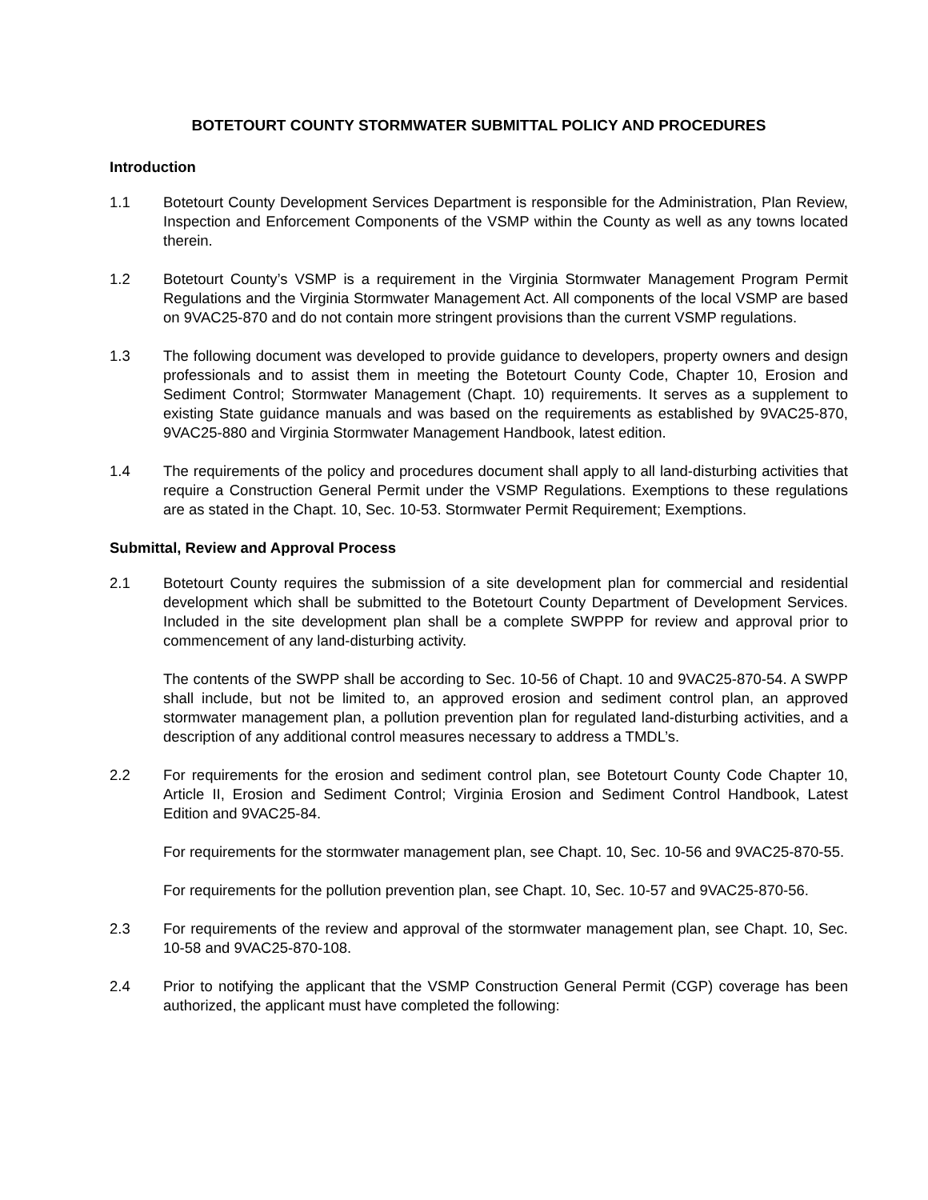BOTETOURT COUNTY STORMWATER SUBMITTAL POLICY AND PROCEDURES
Introduction
1.1 Botetourt County Development Services Department is responsible for the Administration, Plan Review, Inspection and Enforcement Components of the VSMP within the County as well as any towns located therein.
1.2 Botetourt County’s VSMP is a requirement in the Virginia Stormwater Management Program Permit Regulations and the Virginia Stormwater Management Act. All components of the local VSMP are based on 9VAC25-870 and do not contain more stringent provisions than the current VSMP regulations.
1.3 The following document was developed to provide guidance to developers, property owners and design professionals and to assist them in meeting the Botetourt County Code, Chapter 10, Erosion and Sediment Control; Stormwater Management (Chapt. 10) requirements. It serves as a supplement to existing State guidance manuals and was based on the requirements as established by 9VAC25-870, 9VAC25-880 and Virginia Stormwater Management Handbook, latest edition.
1.4 The requirements of the policy and procedures document shall apply to all land-disturbing activities that require a Construction General Permit under the VSMP Regulations. Exemptions to these regulations are as stated in the Chapt. 10, Sec. 10-53. Stormwater Permit Requirement; Exemptions.
Submittal, Review and Approval Process
2.1 Botetourt County requires the submission of a site development plan for commercial and residential development which shall be submitted to the Botetourt County Department of Development Services. Included in the site development plan shall be a complete SWPPP for review and approval prior to commencement of any land-disturbing activity.
The contents of the SWPP shall be according to Sec. 10-56 of Chapt. 10 and 9VAC25-870-54. A SWPP shall include, but not be limited to, an approved erosion and sediment control plan, an approved stormwater management plan, a pollution prevention plan for regulated land-disturbing activities, and a description of any additional control measures necessary to address a TMDL’s.
2.2 For requirements for the erosion and sediment control plan, see Botetourt County Code Chapter 10, Article II, Erosion and Sediment Control; Virginia Erosion and Sediment Control Handbook, Latest Edition and 9VAC25-84.
For requirements for the stormwater management plan, see Chapt. 10, Sec. 10-56 and 9VAC25-870-55.
For requirements for the pollution prevention plan, see Chapt. 10, Sec. 10-57 and 9VAC25-870-56.
2.3 For requirements of the review and approval of the stormwater management plan, see Chapt. 10, Sec. 10-58 and 9VAC25-870-108.
2.4 Prior to notifying the applicant that the VSMP Construction General Permit (CGP) coverage has been authorized, the applicant must have completed the following: